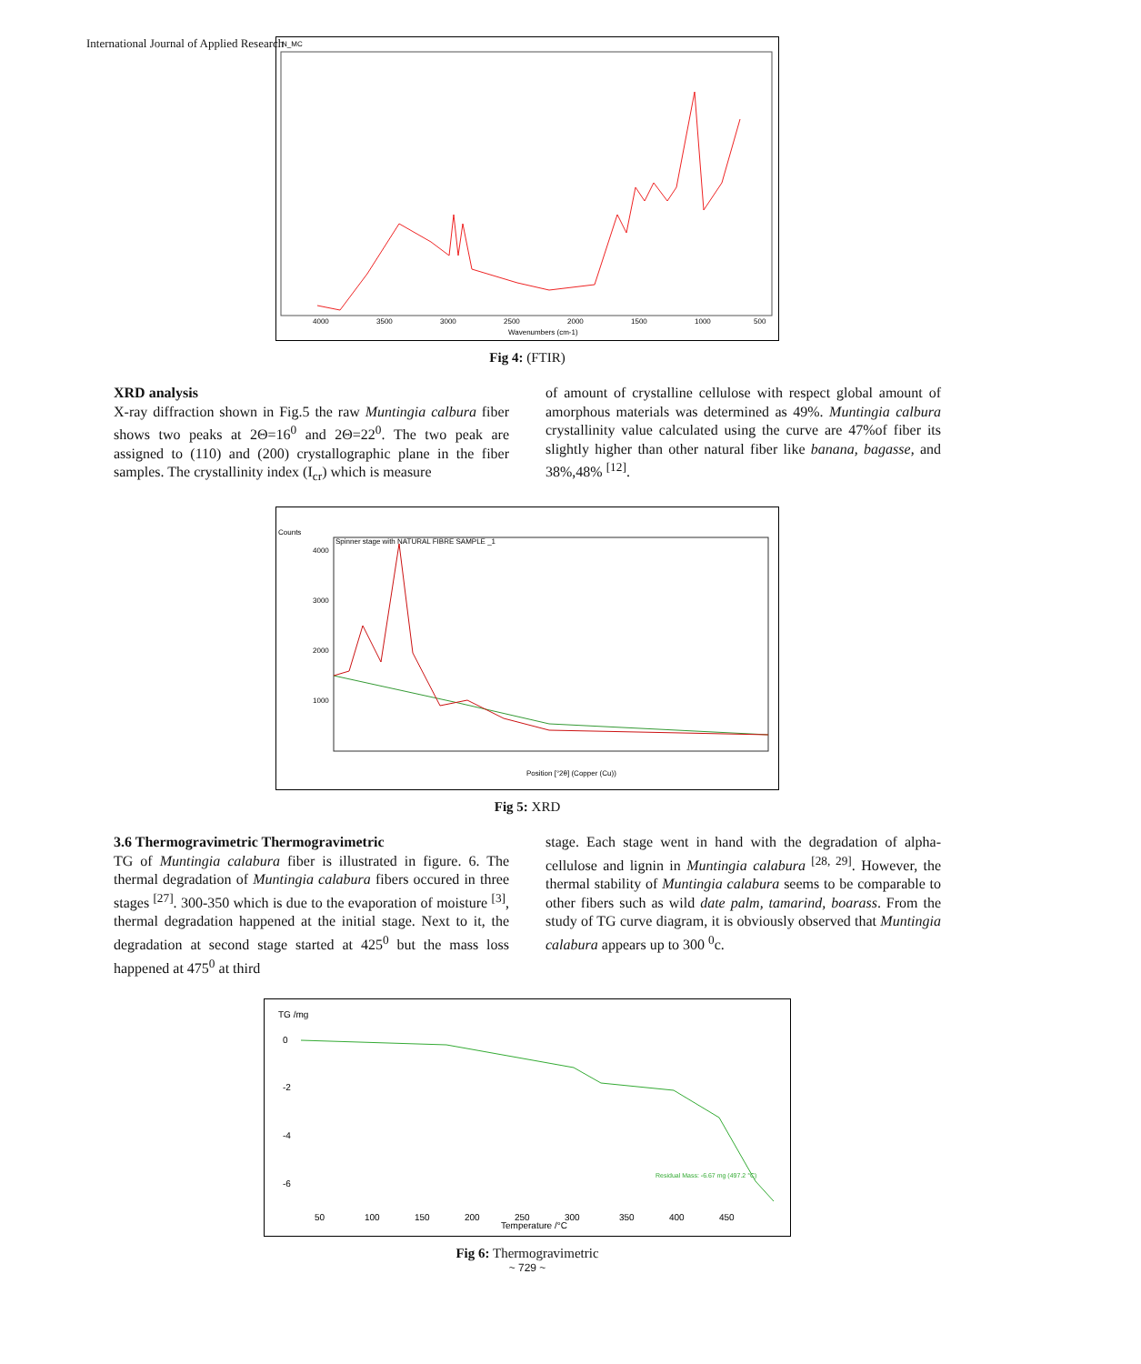International Journal of Applied Research
N_MC
4000
3500
3000
2500
2000
1500
1000
500
Wavenumbers (cm-1)
Fig 4: (FTIR)
XRD analysis
X-ray diffraction shown in Fig.5 the raw Muntingia calbura fiber shows two peaks at 2Θ=16<sup>0</sup> and 2Θ=22<sup>0</sup>. The two peak are assigned to (110) and (200) crystallographic plane in the fiber samples. The crystallinity index (I<sub>cr</sub>) which is measure
of amount of crystalline cellulose with respect global amount of amorphous materials was determined as 49%. Muntingia calbura crystallinity value calculated using the curve are 47%of fiber its slightly higher than other natural fiber like banana, bagasse, and 38%,48% <sup>[12]</sup>.
Counts
Spinner stage with NATURAL FIBRE SAMPLE _1
4000
3000
2000
1000
Position [°2θ] (Copper (Cu))
Fig 5: XRD
3.6 Thermogravimetric Thermogravimetric
TG of Muntingia calabura fiber is illustrated in figure. 6. The thermal degradation of Muntingia calabura fibers occured in three stages <sup>[27]</sup>. 300-350 which is due to the evaporation of moisture <sup>[3]</sup>, thermal degradation happened at the initial stage. Next to it, the degradation at second stage started at 425<sup>0</sup> but the mass loss happened at 475<sup>0</sup> at third
stage. Each stage went in hand with the degradation of alpha-cellulose and lignin in Muntingia calabura <sup>[28, 29]</sup>. However, the thermal stability of Muntingia calabura seems to be comparable to other fibers such as wild date palm, tamarind, boarass. From the study of TG curve diagram, it is obviously observed that Muntingia calabura appears up to 300 <sup>0</sup>c.
TG /mg
Residual Mass: -6.67 mg (497.2 °C)
0
-2
-4
-6
50
100
150
200
250
300
350
400
450
Temperature /°C
Fig 6: Thermogravimetric
~ 729 ~